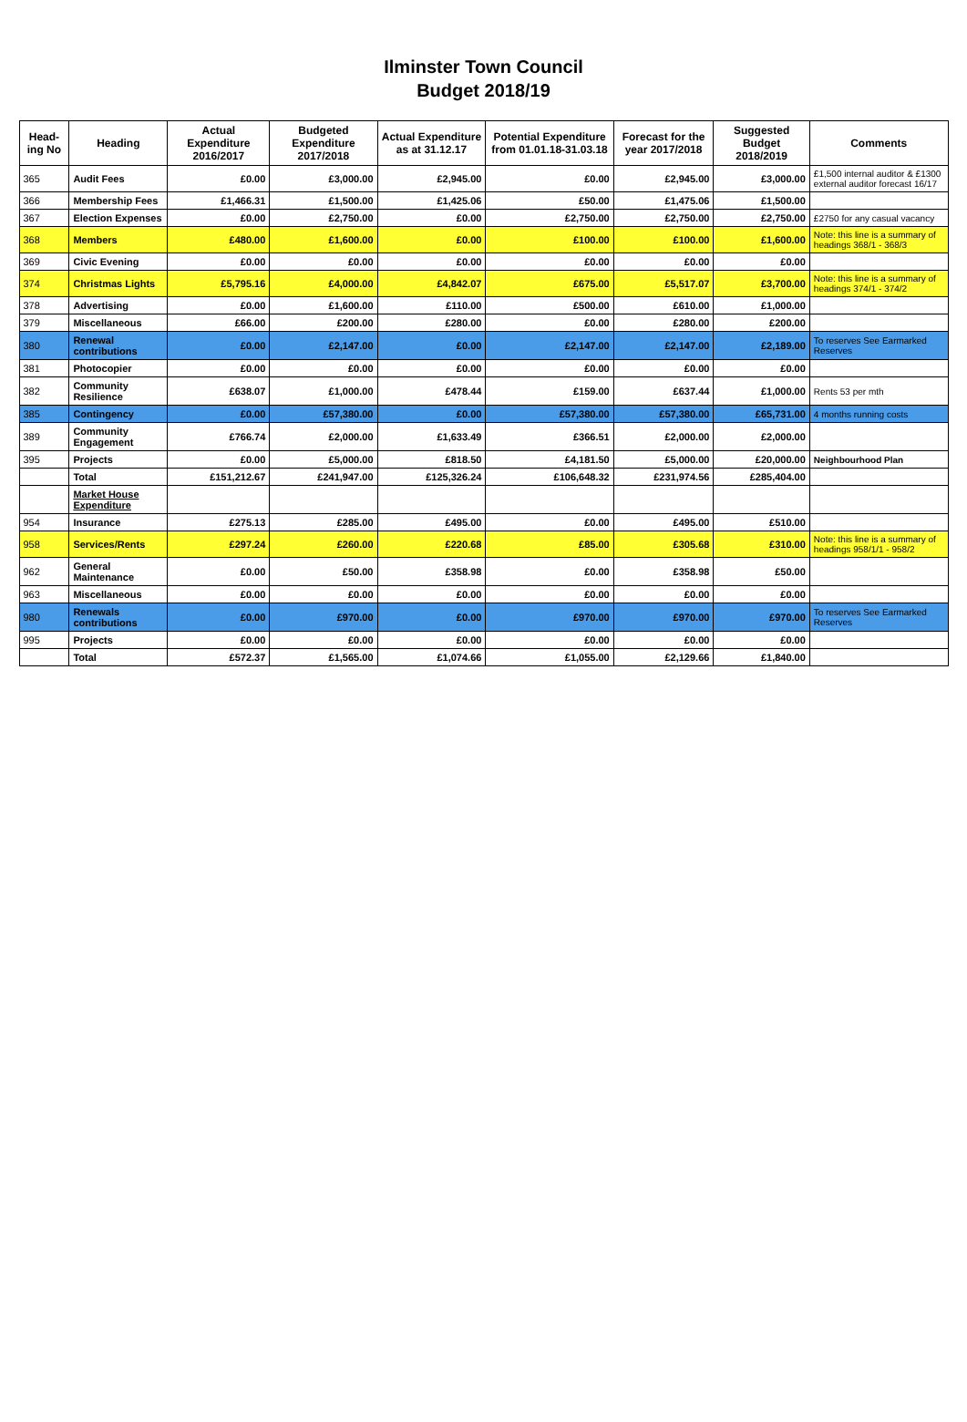Ilminster Town Council
Budget 2018/19
| Head-ing No | Heading | Actual Expenditure 2016/2017 | Budgeted Expenditure 2017/2018 | Actual Expenditure as at 31.12.17 | Potential Expenditure from 01.01.18-31.03.18 | Forecast for the year 2017/2018 | Suggested Budget 2018/2019 | Comments |
| --- | --- | --- | --- | --- | --- | --- | --- | --- |
| 365 | Audit Fees | £0.00 | £3,000.00 | £2,945.00 | £0.00 | £2,945.00 | £3,000.00 | £1,500 internal auditor & £1300 external auditor forecast 16/17 |
| 366 | Membership Fees | £1,466.31 | £1,500.00 | £1,425.06 | £50.00 | £1,475.06 | £1,500.00 | |
| 367 | Election Expenses | £0.00 | £2,750.00 | £0.00 | £2,750.00 | £2,750.00 | £2,750.00 | £2750 for any casual vacancy |
| 368 | Members | £480.00 | £1,600.00 | £0.00 | £100.00 | £100.00 | £1,600.00 | Note: this line is a summary of headings 368/1 - 368/3 |
| 369 | Civic Evening | £0.00 | £0.00 | £0.00 | £0.00 | £0.00 | £0.00 | |
| 374 | Christmas Lights | £5,795.16 | £4,000.00 | £4,842.07 | £675.00 | £5,517.07 | £3,700.00 | Note: this line is a summary of headings 374/1 - 374/2 |
| 378 | Advertising | £0.00 | £1,600.00 | £110.00 | £500.00 | £610.00 | £1,000.00 | |
| 379 | Miscellaneous | £66.00 | £200.00 | £280.00 | £0.00 | £280.00 | £200.00 | |
| 380 | Renewal contributions | £0.00 | £2,147.00 | £0.00 | £2,147.00 | £2,147.00 | £2,189.00 | To reserves See Earmarked Reserves |
| 381 | Photocopier | £0.00 | £0.00 | £0.00 | £0.00 | £0.00 | £0.00 | |
| 382 | Community Resilience | £638.07 | £1,000.00 | £478.44 | £159.00 | £637.44 | £1,000.00 | Rents 53 per mth |
| 385 | Contingency | £0.00 | £57,380.00 | £0.00 | £57,380.00 | £57,380.00 | £65,731.00 | 4 months running costs |
| 389 | Community Engagement | £766.74 | £2,000.00 | £1,633.49 | £366.51 | £2,000.00 | £2,000.00 | |
| 395 | Projects | £0.00 | £5,000.00 | £818.50 | £4,181.50 | £5,000.00 | £20,000.00 | Neighbourhood Plan |
| | Total | £151,212.67 | £241,947.00 | £125,326.24 | £106,648.32 | £231,974.56 | £285,404.00 | |
| | Market House Expenditure | | | | | | | |
| 954 | Insurance | £275.13 | £285.00 | £495.00 | £0.00 | £495.00 | £510.00 | |
| 958 | Services/Rents | £297.24 | £260.00 | £220.68 | £85.00 | £305.68 | £310.00 | Note: this line is a summary of headings 958/1/1 - 958/2 |
| 962 | General Maintenance | £0.00 | £50.00 | £358.98 | £0.00 | £358.98 | £50.00 | |
| 963 | Miscellaneous | £0.00 | £0.00 | £0.00 | £0.00 | £0.00 | £0.00 | |
| 980 | Renewals contributions | £0.00 | £970.00 | £0.00 | £970.00 | £970.00 | £970.00 | To reserves See Earmarked Reserves |
| 995 | Projects | £0.00 | £0.00 | £0.00 | £0.00 | £0.00 | £0.00 | |
| | Total | £572.37 | £1,565.00 | £1,074.66 | £1,055.00 | £2,129.66 | £1,840.00 | |